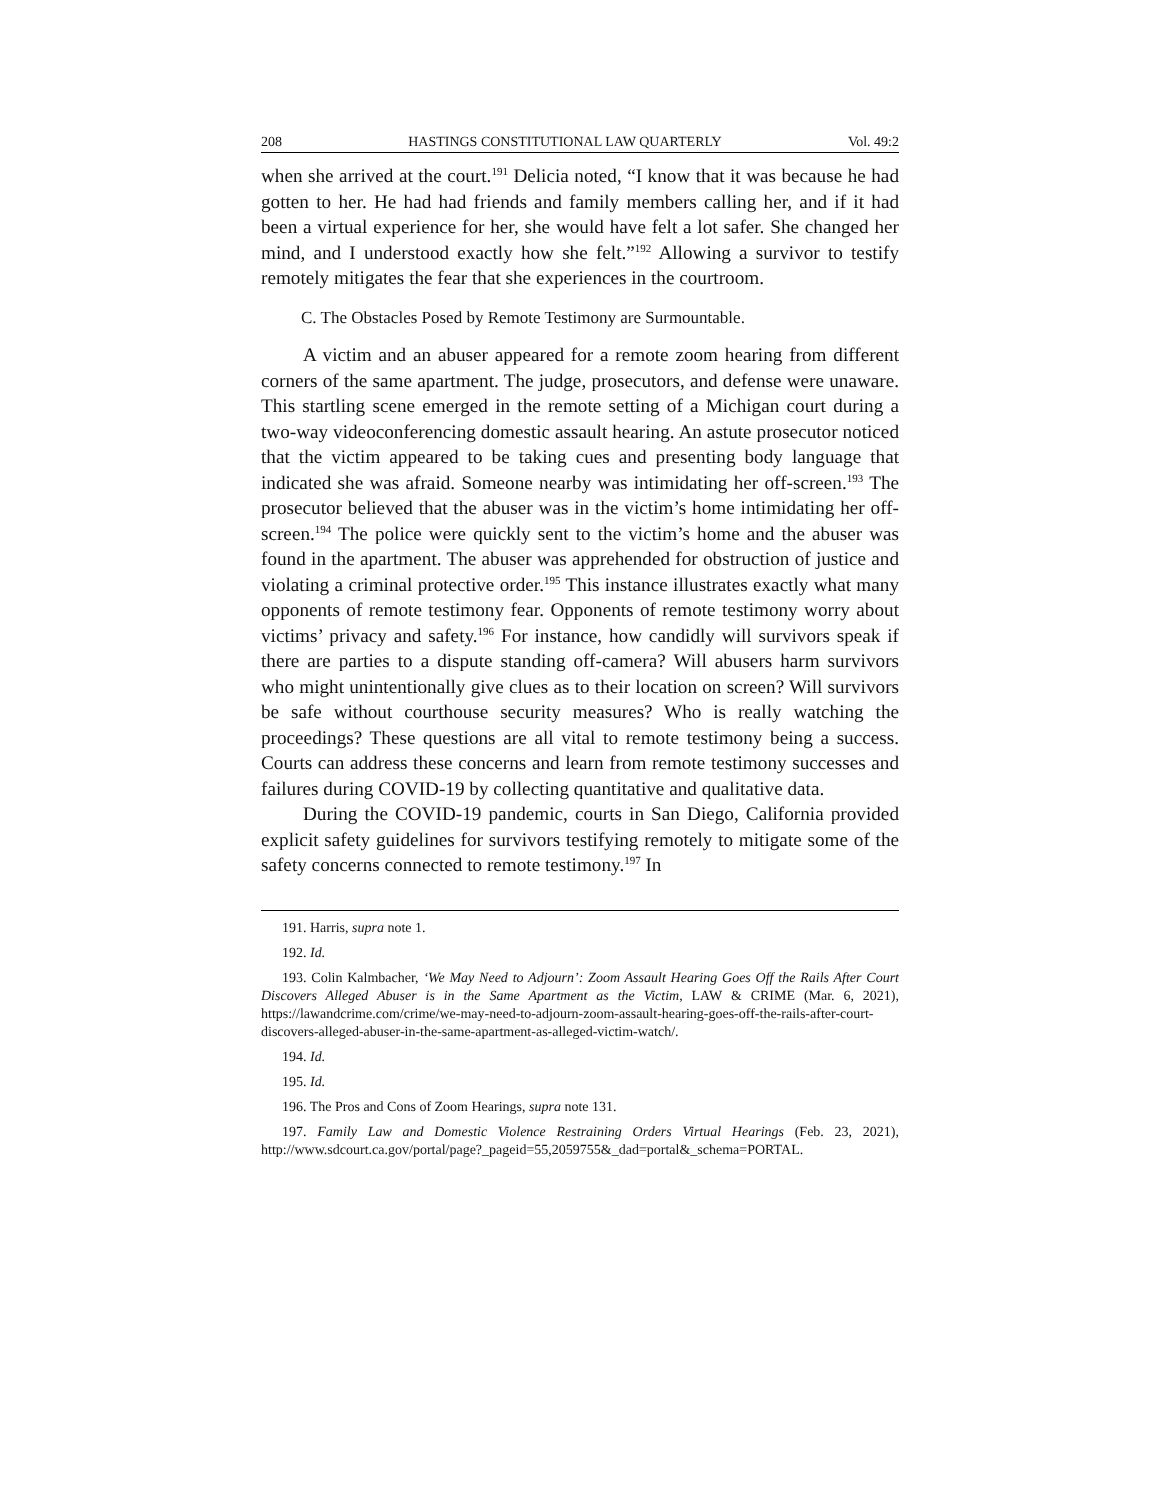208 HASTINGS CONSTITUTIONAL LAW QUARTERLY Vol. 49:2
when she arrived at the court.<sup>191</sup> Delicia noted, “I know that it was because he had gotten to her. He had had friends and family members calling her, and if it had been a virtual experience for her, she would have felt a lot safer. She changed her mind, and I understood exactly how she felt.”<sup>192</sup> Allowing a survivor to testify remotely mitigates the fear that she experiences in the courtroom.
C. The Obstacles Posed by Remote Testimony are Surmountable.
A victim and an abuser appeared for a remote zoom hearing from different corners of the same apartment. The judge, prosecutors, and defense were unaware. This startling scene emerged in the remote setting of a Michigan court during a two-way videoconferencing domestic assault hearing. An astute prosecutor noticed that the victim appeared to be taking cues and presenting body language that indicated she was afraid. Someone nearby was intimidating her off-screen.<sup>193</sup> The prosecutor believed that the abuser was in the victim’s home intimidating her off-screen.<sup>194</sup> The police were quickly sent to the victim’s home and the abuser was found in the apartment. The abuser was apprehended for obstruction of justice and violating a criminal protective order.<sup>195</sup> This instance illustrates exactly what many opponents of remote testimony fear. Opponents of remote testimony worry about victims’ privacy and safety.<sup>196</sup> For instance, how candidly will survivors speak if there are parties to a dispute standing off-camera? Will abusers harm survivors who might unintentionally give clues as to their location on screen? Will survivors be safe without courthouse security measures? Who is really watching the proceedings? These questions are all vital to remote testimony being a success. Courts can address these concerns and learn from remote testimony successes and failures during COVID-19 by collecting quantitative and qualitative data.
During the COVID-19 pandemic, courts in San Diego, California provided explicit safety guidelines for survivors testifying remotely to mitigate some of the safety concerns connected to remote testimony.<sup>197</sup> In
191. Harris, supra note 1.
192. Id.
193. Colin Kalmbacher, ‘We May Need to Adjourn’: Zoom Assault Hearing Goes Off the Rails After Court Discovers Alleged Abuser is in the Same Apartment as the Victim, LAW & CRIME (Mar. 6, 2021), https://lawandcrime.com/crime/we-may-need-to-adjourn-zoom-assault-hearing-goes-off-the-rails-after-court-discovers-alleged-abuser-in-the-same-apartment-as-alleged-victim-watch/.
194. Id.
195. Id.
196. The Pros and Cons of Zoom Hearings, supra note 131.
197. Family Law and Domestic Violence Restraining Orders Virtual Hearings (Feb. 23, 2021), http://www.sdcourt.ca.gov/portal/page?_pageid=55,2059755&_dad=portal&_schema=PORTAL.